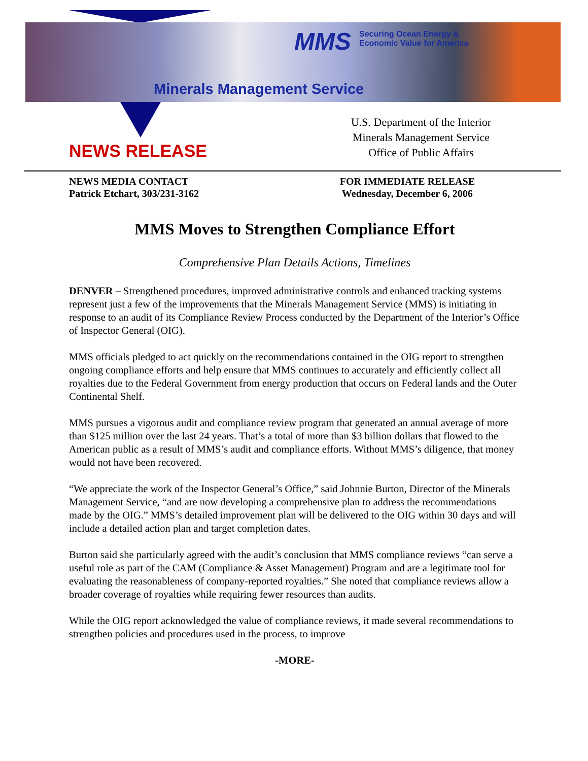MMS
Securing Ocean Energy &
Economic Value for America
Minerals Management Service
NEWS RELEASE
U.S. Department of the Interior
Minerals Management Service
Office of Public Affairs
NEWS MEDIA CONTACT
Patrick Etchart, 303/231-3162
FOR IMMEDIATE RELEASE
Wednesday, December 6, 2006
MMS Moves to Strengthen Compliance Effort
Comprehensive Plan Details Actions, Timelines
DENVER – Strengthened procedures, improved administrative controls and enhanced tracking systems represent just a few of the improvements that the Minerals Management Service (MMS) is initiating in response to an audit of its Compliance Review Process conducted by the Department of the Interior’s Office of Inspector General (OIG).
MMS officials pledged to act quickly on the recommendations contained in the OIG report to strengthen ongoing compliance efforts and help ensure that MMS continues to accurately and efficiently collect all royalties due to the Federal Government from energy production that occurs on Federal lands and the Outer Continental Shelf.
MMS pursues a vigorous audit and compliance review program that generated an annual average of more than $125 million over the last 24 years. That’s a total of more than $3 billion dollars that flowed to the American public as a result of MMS’s audit and compliance efforts. Without MMS’s diligence, that money would not have been recovered.
“We appreciate the work of the Inspector General’s Office,” said Johnnie Burton, Director of the Minerals Management Service, “and are now developing a comprehensive plan to address the recommendations made by the OIG.” MMS’s detailed improvement plan will be delivered to the OIG within 30 days and will include a detailed action plan and target completion dates.
Burton said she particularly agreed with the audit’s conclusion that MMS compliance reviews “can serve a useful role as part of the CAM (Compliance & Asset Management) Program and are a legitimate tool for evaluating the reasonableness of company-reported royalties.” She noted that compliance reviews allow a broader coverage of royalties while requiring fewer resources than audits.
While the OIG report acknowledged the value of compliance reviews, it made several recommendations to strengthen policies and procedures used in the process, to improve
-MORE-